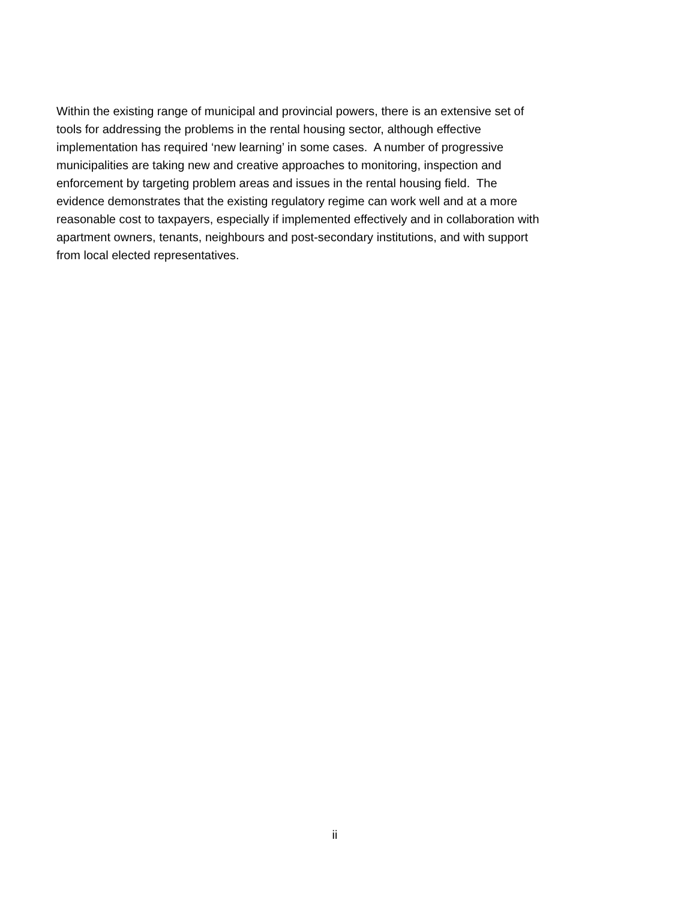Within the existing range of municipal and provincial powers, there is an extensive set of
tools for addressing the problems in the rental housing sector, although effective
implementation has required ‘new learning’ in some cases. A number of progressive
municipalities are taking new and creative approaches to monitoring, inspection and
enforcement by targeting problem areas and issues in the rental housing field. The
evidence demonstrates that the existing regulatory regime can work well and at a more
reasonable cost to taxpayers, especially if implemented effectively and in collaboration with
apartment owners, tenants, neighbours and post-secondary institutions, and with support
from local elected representatives.
ii